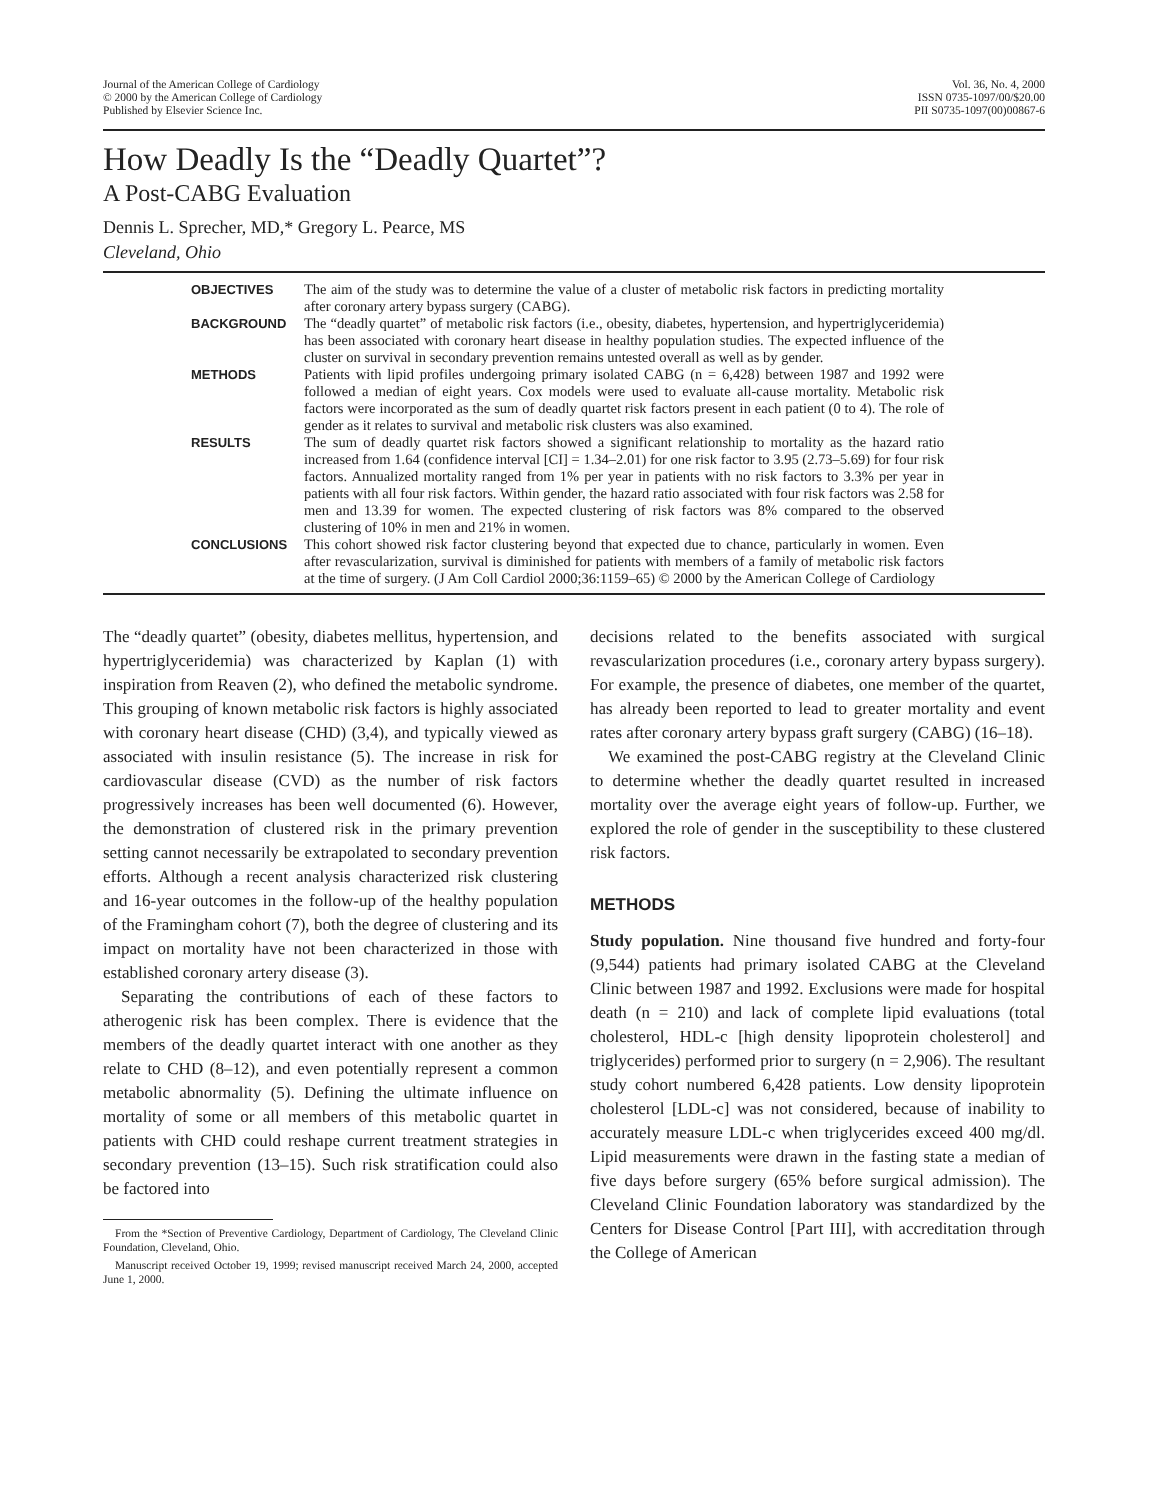Journal of the American College of Cardiology
© 2000 by the American College of Cardiology
Published by Elsevier Science Inc.
Vol. 36, No. 4, 2000
ISSN 0735-1097/00/$20.00
PII S0735-1097(00)00867-6
How Deadly Is the “Deadly Quartet”?
A Post-CABG Evaluation
Dennis L. Sprecher, MD,* Gregory L. Pearce, MS
Cleveland, Ohio
| OBJECTIVES | The aim of the study was to determine the value of a cluster of metabolic risk factors in predicting mortality after coronary artery bypass surgery (CABG). |
| BACKGROUND | The “deadly quartet” of metabolic risk factors (i.e., obesity, diabetes, hypertension, and hypertriglyceridemia) has been associated with coronary heart disease in healthy population studies. The expected influence of the cluster on survival in secondary prevention remains untested overall as well as by gender. |
| METHODS | Patients with lipid profiles undergoing primary isolated CABG (n = 6,428) between 1987 and 1992 were followed a median of eight years. Cox models were used to evaluate all-cause mortality. Metabolic risk factors were incorporated as the sum of deadly quartet risk factors present in each patient (0 to 4). The role of gender as it relates to survival and metabolic risk clusters was also examined. |
| RESULTS | The sum of deadly quartet risk factors showed a significant relationship to mortality as the hazard ratio increased from 1.64 (confidence interval [CI] = 1.34–2.01) for one risk factor to 3.95 (2.73–5.69) for four risk factors. Annualized mortality ranged from 1% per year in patients with no risk factors to 3.3% per year in patients with all four risk factors. Within gender, the hazard ratio associated with four risk factors was 2.58 for men and 13.39 for women. The expected clustering of risk factors was 8% compared to the observed clustering of 10% in men and 21% in women. |
| CONCLUSIONS | This cohort showed risk factor clustering beyond that expected due to chance, particularly in women. Even after revascularization, survival is diminished for patients with members of a family of metabolic risk factors at the time of surgery. (J Am Coll Cardiol 2000;36:1159–65) © 2000 by the American College of Cardiology |
The “deadly quartet” (obesity, diabetes mellitus, hypertension, and hypertriglyceridemia) was characterized by Kaplan (1) with inspiration from Reaven (2), who defined the metabolic syndrome. This grouping of known metabolic risk factors is highly associated with coronary heart disease (CHD) (3,4), and typically viewed as associated with insulin resistance (5). The increase in risk for cardiovascular disease (CVD) as the number of risk factors progressively increases has been well documented (6). However, the demonstration of clustered risk in the primary prevention setting cannot necessarily be extrapolated to secondary prevention efforts. Although a recent analysis characterized risk clustering and 16-year outcomes in the follow-up of the healthy population of the Framingham cohort (7), both the degree of clustering and its impact on mortality have not been characterized in those with established coronary artery disease (3).
Separating the contributions of each of these factors to atherogenic risk has been complex. There is evidence that the members of the deadly quartet interact with one another as they relate to CHD (8–12), and even potentially represent a common metabolic abnormality (5). Defining the ultimate influence on mortality of some or all members of this metabolic quartet in patients with CHD could reshape current treatment strategies in secondary prevention (13–15). Such risk stratification could also be factored into
From the *Section of Preventive Cardiology, Department of Cardiology, The Cleveland Clinic Foundation, Cleveland, Ohio.
Manuscript received October 19, 1999; revised manuscript received March 24, 2000, accepted June 1, 2000.
decisions related to the benefits associated with surgical revascularization procedures (i.e., coronary artery bypass surgery). For example, the presence of diabetes, one member of the quartet, has already been reported to lead to greater mortality and event rates after coronary artery bypass graft surgery (CABG) (16–18).
We examined the post-CABG registry at the Cleveland Clinic to determine whether the deadly quartet resulted in increased mortality over the average eight years of follow-up. Further, we explored the role of gender in the susceptibility to these clustered risk factors.
METHODS
Study population. Nine thousand five hundred and forty-four (9,544) patients had primary isolated CABG at the Cleveland Clinic between 1987 and 1992. Exclusions were made for hospital death (n = 210) and lack of complete lipid evaluations (total cholesterol, HDL-c [high density lipoprotein cholesterol] and triglycerides) performed prior to surgery (n = 2,906). The resultant study cohort numbered 6,428 patients. Low density lipoprotein cholesterol [LDL-c] was not considered, because of inability to accurately measure LDL-c when triglycerides exceed 400 mg/dl. Lipid measurements were drawn in the fasting state a median of five days before surgery (65% before surgical admission). The Cleveland Clinic Foundation laboratory was standardized by the Centers for Disease Control [Part III], with accreditation through the College of American